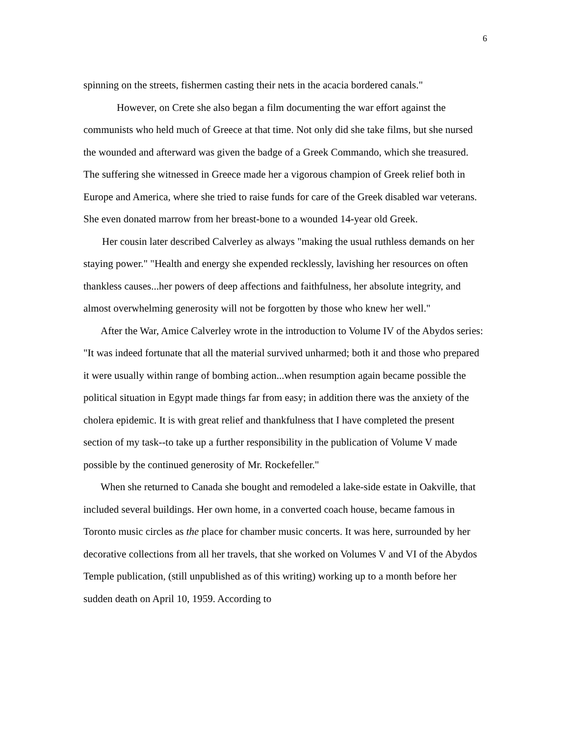6
spinning on the streets, fishermen casting their nets in the acacia bordered canals."
However, on Crete she also began a film documenting the war effort against the communists who held much of Greece at that time. Not only did she take films, but she nursed the wounded and afterward was given the badge of a Greek Commando, which she treasured. The suffering she witnessed in Greece made her a vigorous champion of Greek relief both in Europe and America, where she tried to raise funds for care of the Greek disabled war veterans. She even donated marrow from her breast-bone to a wounded 14-year old Greek.
Her cousin later described Calverley as always "making the usual ruthless demands on her staying power." "Health and energy she expended recklessly, lavishing her resources on often thankless causes...her powers of deep affections and faithfulness, her absolute integrity, and almost overwhelming generosity will not be forgotten by those who knew her well."
After the War, Amice Calverley wrote in the introduction to Volume IV of the Abydos series: "It was indeed fortunate that all the material survived unharmed; both it and those who prepared it were usually within range of bombing action...when resumption again became possible the political situation in Egypt made things far from easy; in addition there was the anxiety of the cholera epidemic. It is with great relief and thankfulness that I have completed the present section of my task--to take up a further responsibility in the publication of Volume V made possible by the continued generosity of Mr. Rockefeller."
When she returned to Canada she bought and remodeled a lake-side estate in Oakville, that included several buildings. Her own home, in a converted coach house, became famous in Toronto music circles as the place for chamber music concerts. It was here, surrounded by her decorative collections from all her travels, that she worked on Volumes V and VI of the Abydos Temple publication, (still unpublished as of this writing) working up to a month before her sudden death on April 10, 1959. According to